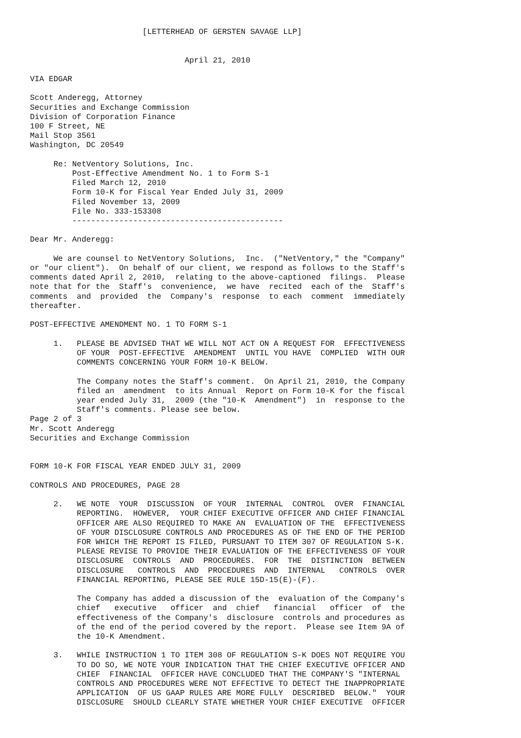[LETTERHEAD OF GERSTEN SAVAGE LLP]


                                 April 21, 2010

VIA EDGAR

Scott Anderegg, Attorney
Securities and Exchange Commission
Division of Corporation Finance
100 F Street, NE
Mail Stop 3561
Washington, DC 20549

     Re: NetVentory Solutions, Inc.
         Post-Effective Amendment No. 1 to Form S-1
         Filed March 12, 2010
         Form 10-K for Fiscal Year Ended July 31, 2009
         Filed November 13, 2009
         File No. 333-153308
         ---------------------------------------------

Dear Mr. Anderegg:

     We are counsel to NetVentory Solutions,  Inc.  ("NetVentory," the "Company"
or "our client").  On behalf of our client, we respond as follows to the Staff's
comments dated April 2, 2010,  relating to the above-captioned  filings.  Please
note that for the  Staff's  convenience,  we have  recited  each of the  Staff's
comments  and  provided  the  Company's  response  to each  comment  immediately
thereafter.

POST-EFFECTIVE AMENDMENT NO. 1 TO FORM S-1

     1.   PLEASE BE ADVISED THAT WE WILL NOT ACT ON A REQUEST FOR  EFFECTIVENESS
          OF YOUR  POST-EFFECTIVE  AMENDMENT  UNTIL YOU HAVE  COMPLIED  WITH OUR
          COMMENTS CONCERNING YOUR FORM 10-K BELOW.

          The Company notes the Staff's comment.  On April 21, 2010, the Company
          filed an  amendment  to its Annual  Report on Form 10-K for the fiscal
          year ended July 31,  2009 (the "10-K  Amendment")  in  response to the
          Staff's comments. Please see below.
Page 2 of 3
Mr. Scott Anderegg
Securities and Exchange Commission


FORM 10-K FOR FISCAL YEAR ENDED JULY 31, 2009

CONTROLS AND PROCEDURES, PAGE 28

     2.   WE NOTE  YOUR  DISCUSSION  OF YOUR  INTERNAL  CONTROL  OVER  FINANCIAL
          REPORTING.  HOWEVER,  YOUR CHIEF EXECUTIVE OFFICER AND CHIEF FINANCIAL
          OFFICER ARE ALSO REQUIRED TO MAKE AN  EVALUATION OF THE  EFFECTIVENESS
          OF YOUR DISCLOSURE CONTROLS AND PROCEDURES AS OF THE END OF THE PERIOD
          FOR WHICH THE REPORT IS FILED, PURSUANT TO ITEM 307 OF REGULATION S-K.
          PLEASE REVISE TO PROVIDE THEIR EVALUATION OF THE EFFECTIVENESS OF YOUR
          DISCLOSURE  CONTROLS  AND  PROCEDURES.  FOR  THE  DISTINCTION  BETWEEN
          DISCLOSURE   CONTROLS  AND  PROCEDURES  AND  INTERNAL   CONTROLS  OVER
          FINANCIAL REPORTING, PLEASE SEE RULE 15D-15(E)-(F).

          The Company has added a discussion of the  evaluation of the Company's
          chief   executive   officer  and  chief   financial   officer  of  the
          effectiveness of the Company's  disclosure  controls and procedures as
          of the end of the period covered by the report.  Please see Item 9A of
          the 10-K Amendment.

     3.   WHILE INSTRUCTION 1 TO ITEM 308 OF REGULATION S-K DOES NOT REQUIRE YOU
          TO DO SO, WE NOTE YOUR INDICATION THAT THE CHIEF EXECUTIVE OFFICER AND
          CHIEF  FINANCIAL  OFFICER HAVE CONCLUDED THAT THE COMPANY'S "INTERNAL
          CONTROLS AND PROCEDURES WERE NOT EFFECTIVE TO DETECT THE INAPPROPRIATE
          APPLICATION  OF US GAAP RULES ARE MORE FULLY  DESCRIBED  BELOW."  YOUR
          DISCLOSURE  SHOULD CLEARLY STATE WHETHER YOUR CHIEF EXECUTIVE  OFFICER